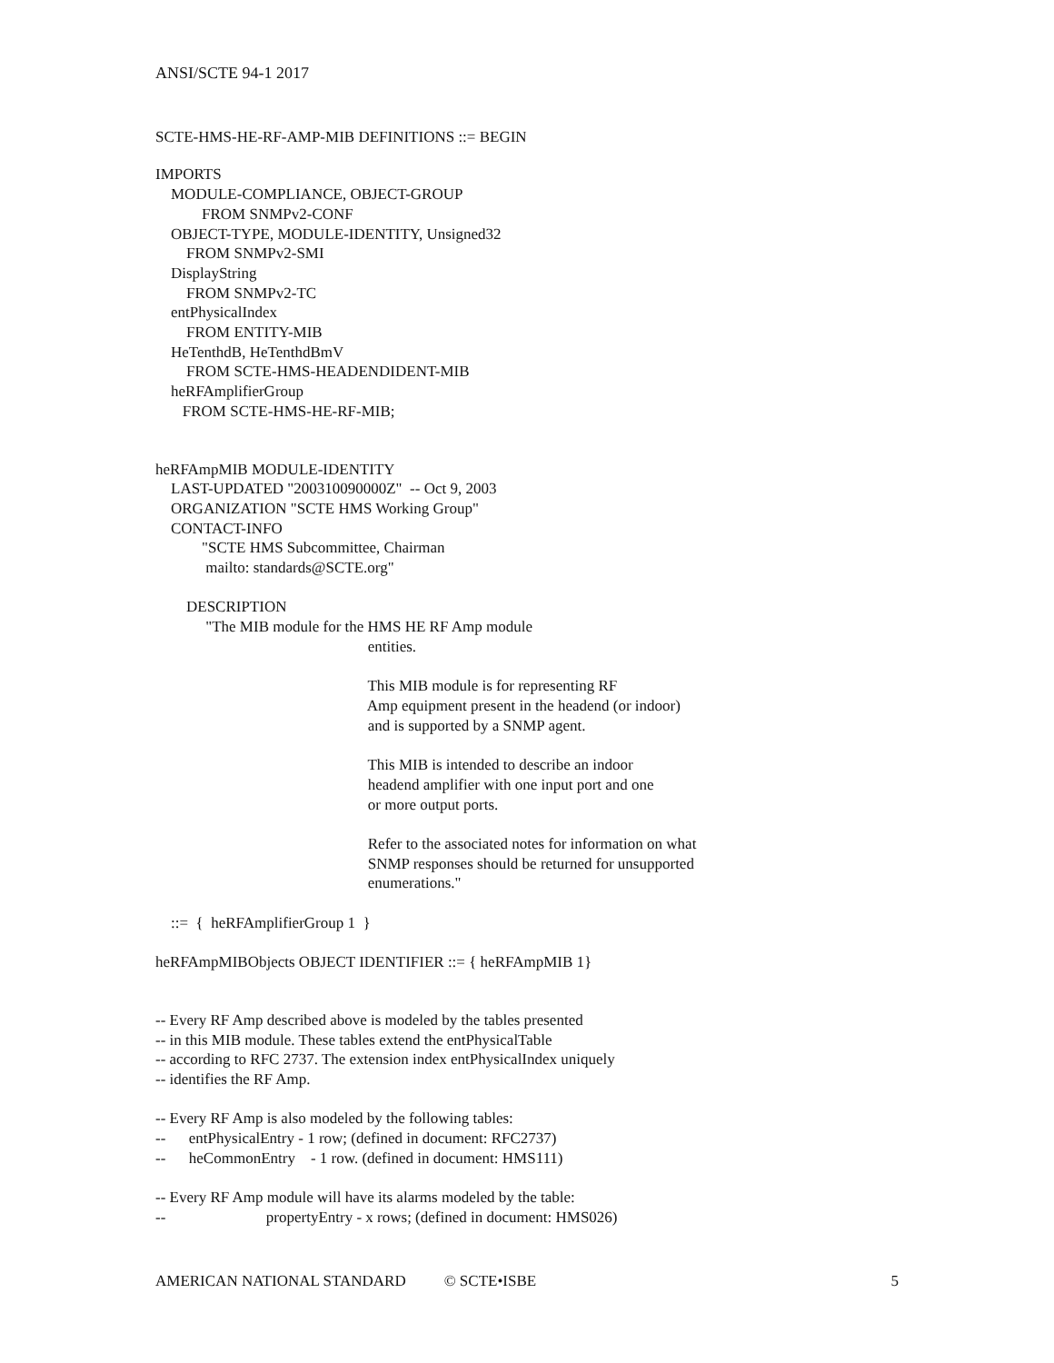ANSI/SCTE 94-1 2017
SCTE-HMS-HE-RF-AMP-MIB DEFINITIONS ::= BEGIN
IMPORTS MODULE-COMPLIANCE, OBJECT-GROUP FROM SNMPv2-CONF OBJECT-TYPE, MODULE-IDENTITY, Unsigned32 FROM SNMPv2-SMI DisplayString FROM SNMPv2-TC entPhysicalIndex FROM ENTITY-MIB HeTenthdB, HeTenthdBmV FROM SCTE-HMS-HEADENDIDENT-MIB heRFAmplifierGroup FROM SCTE-HMS-HE-RF-MIB;
heRFAmpMIB MODULE-IDENTITY LAST-UPDATED "200310090000Z" -- Oct 9, 2003 ORGANIZATION "SCTE HMS Working Group" CONTACT-INFO "SCTE HMS Subcommittee, Chairman mailto: standards@SCTE.org" DESCRIPTION "The MIB module for the HMS HE RF Amp module entities. This MIB module is for representing RF Amp equipment present in the headend (or indoor) and is supported by a SNMP agent. This MIB is intended to describe an indoor headend amplifier with one input port and one or more output ports. Refer to the associated notes for information on what SNMP responses should be returned for unsupported enumerations." ::= { heRFAmplifierGroup 1 } heRFAmpMIBObjects OBJECT IDENTIFIER ::= { heRFAmpMIB 1}
-- Every RF Amp described above is modeled by the tables presented -- in this MIB module. These tables extend the entPhysicalTable -- according to RFC 2737. The extension index entPhysicalIndex uniquely -- identifies the RF Amp. -- Every RF Amp is also modeled by the following tables: -- entPhysicalEntry - 1 row; (defined in document: RFC2737) -- heCommonEntry - 1 row. (defined in document: HMS111) -- Every RF Amp module will have its alarms modeled by the table: -- propertyEntry - x rows; (defined in document: HMS026)
AMERICAN NATIONAL STANDARD © SCTE•ISBE 5